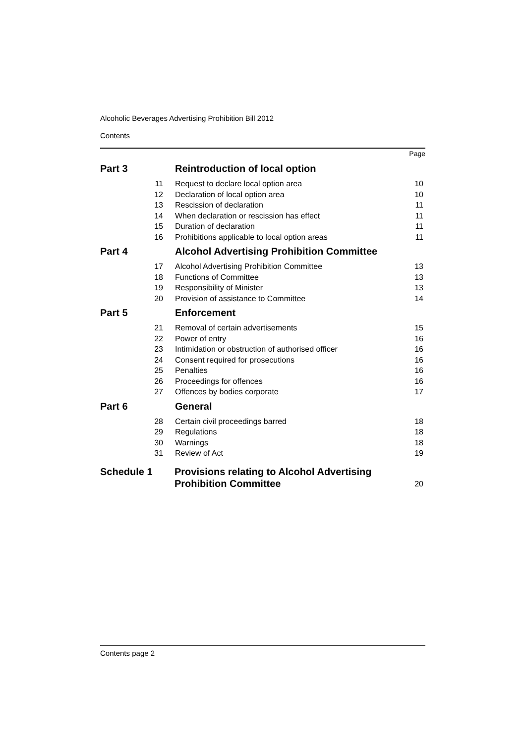Alcoholic Beverages Advertising Prohibition Bill 2012
Contents
Page
| Part 3 | Reintroduction of local option | |
| 11 | Request to declare local option area | 10 |
| 12 | Declaration of local option area | 10 |
| 13 | Rescission of declaration | 11 |
| 14 | When declaration or rescission has effect | 11 |
| 15 | Duration of declaration | 11 |
| 16 | Prohibitions applicable to local option areas | 11 |
| Part 4 | Alcohol Advertising Prohibition Committee | |
| 17 | Alcohol Advertising Prohibition Committee | 13 |
| 18 | Functions of Committee | 13 |
| 19 | Responsibility of Minister | 13 |
| 20 | Provision of assistance to Committee | 14 |
| Part 5 | Enforcement | |
| 21 | Removal of certain advertisements | 15 |
| 22 | Power of entry | 16 |
| 23 | Intimidation or obstruction of authorised officer | 16 |
| 24 | Consent required for prosecutions | 16 |
| 25 | Penalties | 16 |
| 26 | Proceedings for offences | 16 |
| 27 | Offences by bodies corporate | 17 |
| Part 6 | General | |
| 28 | Certain civil proceedings barred | 18 |
| 29 | Regulations | 18 |
| 30 | Warnings | 18 |
| 31 | Review of Act | 19 |
| Schedule 1 | Provisions relating to Alcohol Advertising Prohibition Committee | 20 |
Contents page 2